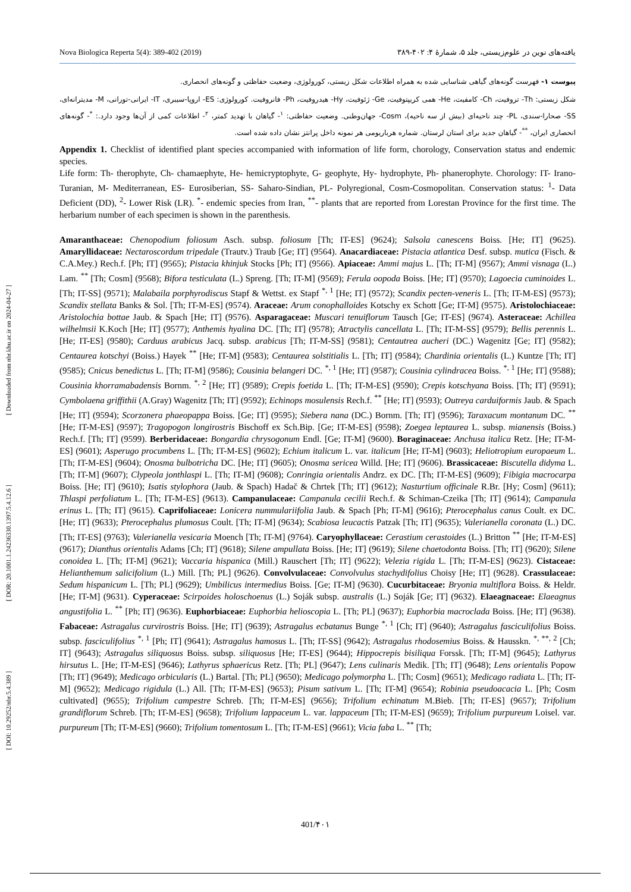[ DOI: 10.29252/nbr.5.4.389 ] [ DOR: 20.1001.1.24236330.1397.5.4.12.6 ] [ Downloaded from nbr.khu.ac.ir on 2024-04-27 ]
Nova Biologica Reperta 5(4): 389-402 (2019) یافته‌های نوین در علوم‌زیستی، جلد ۵، شمارهٔ ۴: ۴۰۲-۳۸۹
پیوست ۱- فهرست گونه‌های گیاهی شناسایی شده به همراه اطلاعات شکل زیستی، کورولوژی، وضعیت حفاظتی و گونه‌های انحصاری.
شکل زیستی: Th- تروفیت، Ch- کامفیت، He- همی کریپتوفیت، Ge- ژئوفیت، Hy- هیدروفیت، Ph- فانروفیت. کورولوژی: ES- اروپا-سیبری، IT- ایرانی-تورانی، M- مدیترانه‌ای، SS- صحارا-سندی، PL- چند ناحیه‌ای (بیش از سه ناحیه)، Cosm- جهان‌وطنی. وضعیت حفاظتی: <sup>۱</sup>- گیاهان با تهدید کمتر، <sup>۲</sup>- اطلاعات کمی از آن‌ها وجود دارد.: <sup>*</sup>- گونه‌های انحصاری ایران، <sup>**</sup>- گیاهان جدید برای استان لرستان. شماره هرباریومی هر نمونه داخل پرانتز نشان داده شده است.
Appendix 1. Checklist of identified plant species accompanied with information of life form, chorology, Conservation status and endemic species.
Life form: Th- therophyte, Ch- chamaephyte, He- hemicryptophyte, G- geophyte, Hy- hydrophyte, Ph- phanerophyte. Chorology: IT- Irano-Turanian, M- Mediterranean, ES- Eurosiberian, SS- Saharo-Sindian, PL- Polyregional, Cosm-Cosmopolitan. Conservation status: <sup>1</sup>- Data Deficient (DD), <sup>2</sup>- Lower Risk (LR). <sup>*</sup>- endemic species from Iran, <sup>**</sup>- plants that are reported from Lorestan Province for the first time. The herbarium number of each specimen is shown in the parenthesis.
Amaranthaceae: Chenopodium foliosum Asch. subsp. foliosum [Th; IT-ES] (9624); Salsola canescens Boiss. [He; IT] (9625). Amaryllidaceae: Nectaroscordum tripedale (Trautv.) Traub [Ge; IT] (9564). Anacardiaceae: Pistacia atlantica Desf. subsp. mutica (Fisch. & C.A.Mey.) Rech.f. [Ph; IT] (9565); Pistacia khinjuk Stocks [Ph; IT] (9566). Apiaceae: Ammi majus L. [Th; IT-M] (9567); Ammi visnaga (L.) Lam. <sup>**</sup> [Th; Cosm] (9568); Bifora testiculata (L.) Spreng. [Th; IT-M] (9569); Ferula oopoda Boiss. [He; IT] (9570); Lagoecia cuminoides L. [Th; IT-SS] (9571); Malabaila porphyrodiscus Stapf & Wettst. ex Stapf <sup>*, 1</sup> [He; IT] (9572); Scandix pecten-veneris L. [Th; IT-M-ES] (9573); Scandix stellata Banks & Sol. [Th; IT-M-ES] (9574). Araceae: Arum conophalloides Kotschy ex Schott [Ge; IT-M] (9575). Aristolochiaceae: Aristolochia bottae Jaub. & Spach [He; IT] (9576). Asparagaceae: Muscari tenuiflorum Tausch [Ge; IT-ES] (9674). Asteraceae: Achillea wilhelmsii K.Koch [He; IT] (9577); Anthemis hyalina DC. [Th; IT] (9578); Atractylis cancellata L. [Th; IT-M-SS] (9579); Bellis perennis L. [He; IT-ES] (9580); Carduus arabicus Jacq. subsp. arabicus [Th; IT-M-SS] (9581); Centautrea aucheri (DC.) Wagenitz [Ge; IT] (9582); Centaurea kotschyi (Boiss.) Hayek <sup>**</sup> [He; IT-M] (9583); Centaurea solstitialis L. [Th; IT] (9584); Chardinia orientalis (L.) Kuntze [Th; IT] (9585); Cnicus benedictus L. [Th; IT-M] (9586); Cousinia belangeri DC. <sup>*, 1</sup> [He; IT] (9587); Cousinia cylindracea Boiss. <sup>*, 1</sup> [He; IT] (9588); Cousinia khorramabadensis Bornm. <sup>*, 2</sup> [He; IT] (9589); Crepis foetida L. [Th; IT-M-ES] (9590); Crepis kotschyana Boiss. [Th; IT] (9591); Cymbolaena griffithii (A.Gray) Wagenitz [Th; IT] (9592); Echinops mosulensis Rech.f. <sup>**</sup> [He; IT] (9593); Outreya carduiformis Jaub. & Spach [He; IT] (9594); Scorzonera phaeopappa Boiss. [Ge; IT] (9595); Siebera nana (DC.) Bornm. [Th; IT] (9596); Taraxacum montanum DC. <sup>**</sup> [He; IT-M-ES] (9597); Tragopogon longirostris Bischoff ex Sch.Bip. [Ge; IT-M-ES] (9598); Zoegea leptaurea L. subsp. mianensis (Boiss.) Rech.f. [Th; IT] (9599). Berberidaceae: Bongardia chrysogonum Endl. [Ge; IT-M] (9600). Boraginaceae: Anchusa italica Retz. [He; IT-M-ES] (9601); Asperugo procumbens L. [Th; IT-M-ES] (9602); Echium italicum L. var. italicum [He; IT-M] (9603); Heliotropium europaeum L. [Th; IT-M-ES] (9604); Onosma bulbotricha DC. [He; IT] (9605); Onosma sericea Willd. [He; IT] (9606). Brassicaceae: Biscutella didyma L. [Th; IT-M] (9607); Clypeola jonthlaspi L. [Th; IT-M] (9608); Conringia orientalis Andrz. ex DC. [Th; IT-M-ES] (9609); Fibigia macrocarpa Boiss. [He; IT] (9610); Isatis stylophora (Jaub. & Spach) Hadač & Chrtek [Th; IT] (9612); Nasturtium officinale R.Br. [Hy; Cosm] (9611); Thlaspi perfoliatum L. [Th; IT-M-ES] (9613). Campanulaceae: Campanula cecilii Rech.f. & Schiman-Czeika [Th; IT] (9614); Campanula erinus L. [Th; IT] (9615). Caprifoliaceae: Lonicera nummulariifolia Jaub. & Spach [Ph; IT-M] (9616); Pterocephalus canus Coult. ex DC. [He; IT] (9633); Pterocephalus plumosus Coult. [Th; IT-M] (9634); Scabiosa leucactis Patzak [Th; IT] (9635); Valerianella coronata (L.) DC. [Th; IT-ES] (9763); Valerianella vesicaria Moench [Th; IT-M] (9764). Caryophyllaceae: Cerastium cerastoides (L.) Britton <sup>**</sup> [He; IT-M-ES] (9617); Dianthus orientalis Adams [Ch; IT] (9618); Silene ampullata Boiss. [He; IT] (9619); Silene chaetodonta Boiss. [Th; IT] (9620); Silene conoidea L. [Th; IT-M] (9621); Vaccaria hispanica (Mill.) Rauschert [Th; IT] (9622); Velezia rigida L. [Th; IT-M-ES] (9623). Cistaceae: Helianthemum salicifolium (L.) Mill. [Th; PL] (9626). Convolvulaceae: Convolvulus stachydifolius Choisy [He; IT] (9628). Crassulaceae: Sedum hispanicum L. [Th; PL] (9629); Umbilicus intermedius Boiss. [Ge; IT-M] (9630). Cucurbitaceae: Bryonia multiflora Boiss. & Heldr. [He; IT-M] (9631). Cyperaceae: Scirpoides holoschoenus (L.) Soják subsp. australis (L.) Soják [Ge; IT] (9632). Elaeagnaceae: Elaeagnus angustifolia L. <sup>**</sup> [Ph; IT] (9636). Euphorbiaceae: Euphorbia helioscopia L. [Th; PL] (9637); Euphorbia macroclada Boiss. [He; IT] (9638). Fabaceae: Astragalus curvirostris Boiss. [He; IT] (9639); Astragalus ecbatanus Bunge <sup>*, 1</sup> [Ch; IT] (9640); Astragalus fasciculifolius Boiss. subsp. fasciculifolius <sup>*, 1</sup> [Ph; IT] (9641); Astragalus hamosus L. [Th; IT-SS] (9642); Astragalus rhodosemius Boiss. & Hausskn. <sup>*, **, 2</sup> [Ch; IT] (9643); Astragalus siliquosus Boiss. subsp. siliquosus [He; IT-ES] (9644); Hippocrepis bisiliqua Forssk. [Th; IT-M] (9645); Lathyrus hirsutus L. [He; IT-M-ES] (9646); Lathyrus sphaericus Retz. [Th; PL] (9647); Lens culinaris Medik. [Th; IT] (9648); Lens orientalis Popow [Th; IT] (9649); Medicago orbicularis (L.) Bartal. [Th; PL] (9650); Medicago polymorpha L. [Th; Cosm] (9651); Medicago radiata L. [Th; IT-M] (9652); Medicago rigidula (L.) All. [Th; IT-M-ES] (9653); Pisum sativum L. [Th; IT-M] (9654); Robinia pseudoacacia L. [Ph; Cosm cultivated] (9655); Trifolium campestre Schreb. [Th; IT-M-ES] (9656); Trifolium echinatum M.Bieb. [Th; IT-ES] (9657); Trifolium grandiflorum Schreb. [Th; IT-M-ES] (9658); Trifolium lappaceum L. var. lappaceum [Th; IT-M-ES] (9659); Trifolium purpureum Loisel. var. purpureum [Th; IT-M-ES] (9660); Trifolium tomentosum L. [Th; IT-M-ES] (9661); Vicia faba L. <sup>**</sup> [Th;
401/۴۰۱